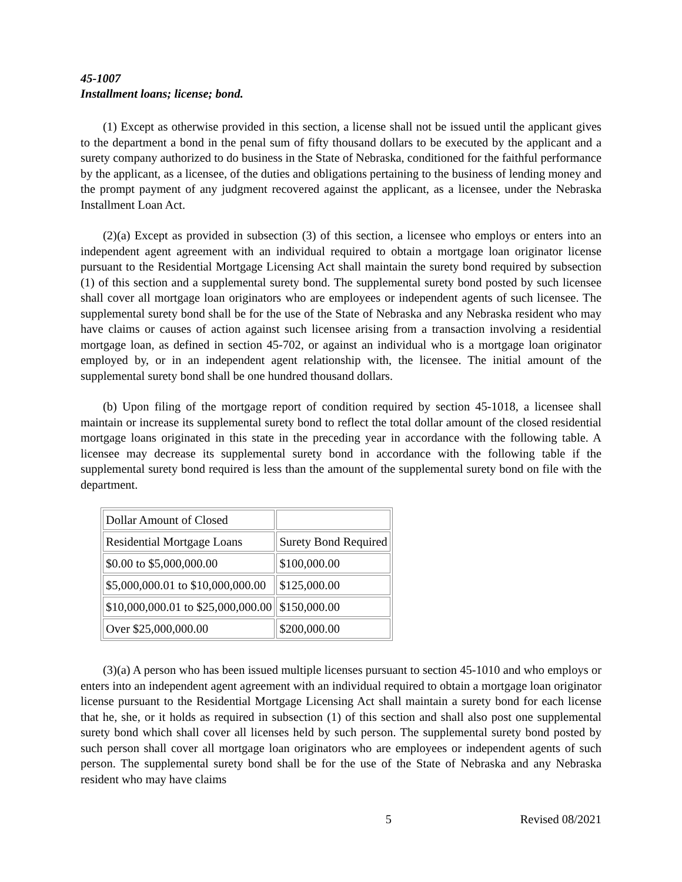45-1007
Installment loans; license; bond.
(1) Except as otherwise provided in this section, a license shall not be issued until the applicant gives to the department a bond in the penal sum of fifty thousand dollars to be executed by the applicant and a surety company authorized to do business in the State of Nebraska, conditioned for the faithful performance by the applicant, as a licensee, of the duties and obligations pertaining to the business of lending money and the prompt payment of any judgment recovered against the applicant, as a licensee, under the Nebraska Installment Loan Act.
(2)(a) Except as provided in subsection (3) of this section, a licensee who employs or enters into an independent agent agreement with an individual required to obtain a mortgage loan originator license pursuant to the Residential Mortgage Licensing Act shall maintain the surety bond required by subsection (1) of this section and a supplemental surety bond. The supplemental surety bond posted by such licensee shall cover all mortgage loan originators who are employees or independent agents of such licensee. The supplemental surety bond shall be for the use of the State of Nebraska and any Nebraska resident who may have claims or causes of action against such licensee arising from a transaction involving a residential mortgage loan, as defined in section 45-702, or against an individual who is a mortgage loan originator employed by, or in an independent agent relationship with, the licensee. The initial amount of the supplemental surety bond shall be one hundred thousand dollars.
(b) Upon filing of the mortgage report of condition required by section 45-1018, a licensee shall maintain or increase its supplemental surety bond to reflect the total dollar amount of the closed residential mortgage loans originated in this state in the preceding year in accordance with the following table. A licensee may decrease its supplemental surety bond in accordance with the following table if the supplemental surety bond required is less than the amount of the supplemental surety bond on file with the department.
| Dollar Amount of Closed | |
| Residential Mortgage Loans | Surety Bond Required |
| $0.00 to $5,000,000.00 | $100,000.00 |
| $5,000,000.01 to $10,000,000.00 | $125,000.00 |
| $10,000,000.01 to $25,000,000.00 | $150,000.00 |
| Over $25,000,000.00 | $200,000.00 |
(3)(a) A person who has been issued multiple licenses pursuant to section 45-1010 and who employs or enters into an independent agent agreement with an individual required to obtain a mortgage loan originator license pursuant to the Residential Mortgage Licensing Act shall maintain a surety bond for each license that he, she, or it holds as required in subsection (1) of this section and shall also post one supplemental surety bond which shall cover all licenses held by such person. The supplemental surety bond posted by such person shall cover all mortgage loan originators who are employees or independent agents of such person. The supplemental surety bond shall be for the use of the State of Nebraska and any Nebraska resident who may have claims
5 Revised 08/2021